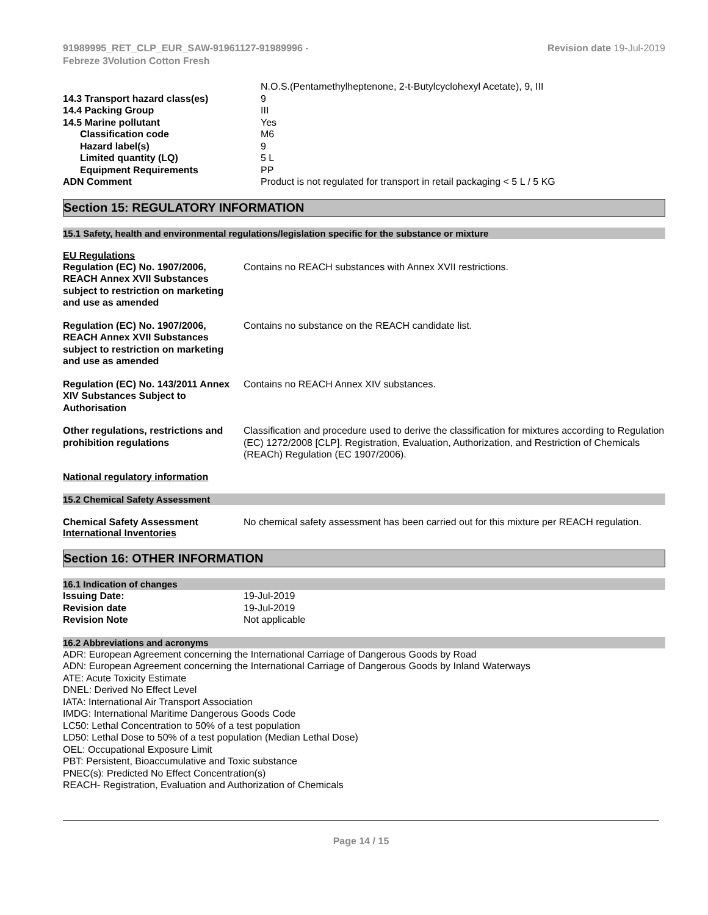91989995_RET_CLP_EUR_SAW-91961127-91989996 -
Febreze 3Volution Cotton Fresh
Revision date 19-Jul-2019
| | N.O.S.(Pentamethylheptenone, 2-t-Butylcyclohexyl Acetate), 9, III |
| 14.3 Transport hazard class(es) | 9 |
| 14.4 Packing Group | III |
| 14.5 Marine pollutant | Yes |
| Classification code | M6 |
| Hazard label(s) | 9 |
| Limited quantity (LQ) | 5 L |
| Equipment Requirements | PP |
| ADN Comment | Product is not regulated for transport in retail packaging < 5 L / 5 KG |
Section 15: REGULATORY INFORMATION
15.1 Safety, health and environmental regulations/legislation specific for the substance or mixture
EU Regulations
| Regulation (EC) No. 1907/2006, REACH Annex XVII Substances subject to restriction on marketing and use as amended | Contains no REACH substances with Annex XVII restrictions. |
| Regulation (EC) No. 1907/2006, REACH Annex XVII Substances subject to restriction on marketing and use as amended | Contains no substance on the REACH candidate list. |
| Regulation (EC) No. 143/2011 Annex XIV Substances Subject to Authorisation | Contains no REACH Annex XIV substances. |
| Other regulations, restrictions and prohibition regulations | Classification and procedure used to derive the classification for mixtures according to Regulation (EC) 1272/2008 [CLP]. Registration, Evaluation, Authorization, and Restriction of Chemicals (REACh) Regulation (EC 1907/2006). |
National regulatory information
15.2 Chemical Safety Assessment
| Chemical Safety Assessment | No chemical safety assessment has been carried out for this mixture per REACH regulation. |
International Inventories
Section 16: OTHER INFORMATION
16.1 Indication of changes
| Issuing Date: | 19-Jul-2019 |
| Revision date | 19-Jul-2019 |
| Revision Note | Not applicable |
16.2 Abbreviations and acronyms
ADR: European Agreement concerning the International Carriage of Dangerous Goods by Road
ADN: European Agreement concerning the International Carriage of Dangerous Goods by Inland Waterways
ATE: Acute Toxicity Estimate
DNEL: Derived No Effect Level
IATA: International Air Transport Association
IMDG: International Maritime Dangerous Goods Code
LC50: Lethal Concentration to 50% of a test population
LD50: Lethal Dose to 50% of a test population (Median Lethal Dose)
OEL: Occupational Exposure Limit
PBT: Persistent, Bioaccumulative and Toxic substance
PNEC(s): Predicted No Effect Concentration(s)
REACH- Registration, Evaluation and Authorization of Chemicals
Page 14 / 15